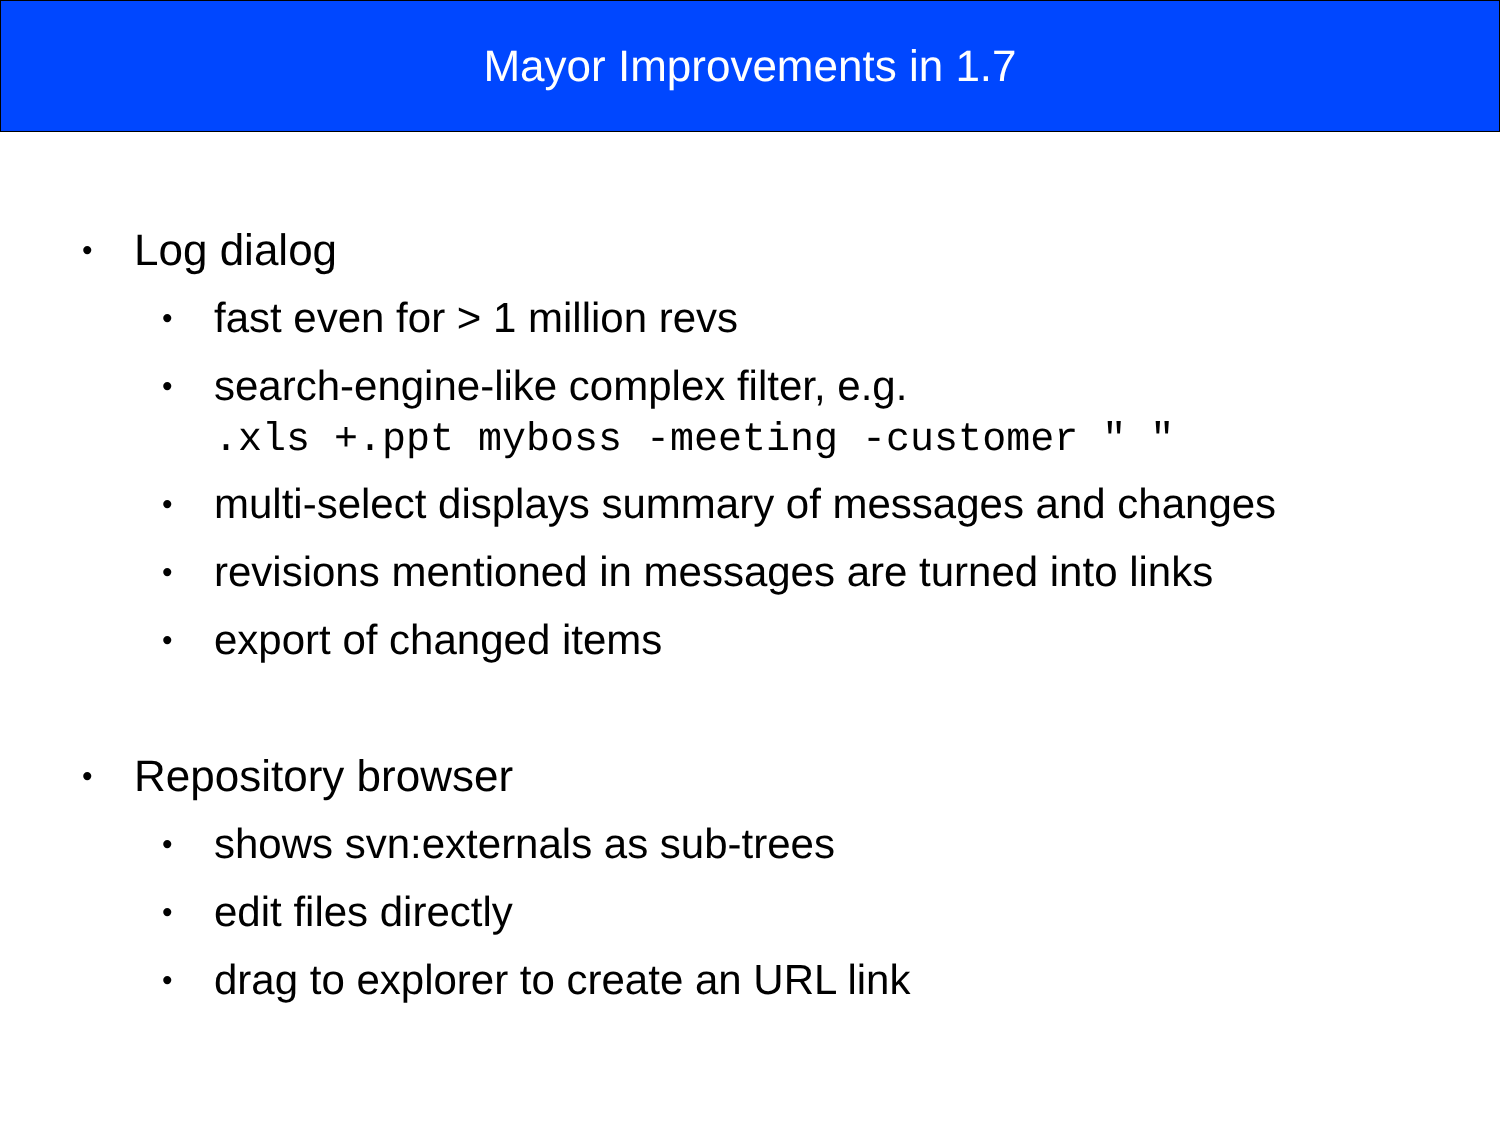Mayor Improvements in 1.7
• Log dialog
• fast even for > 1 million revs
• search-engine-like complex filter, e.g.
.xls +.ppt myboss -meeting -customer " "
• multi-select displays summary of messages and changes
• revisions mentioned in messages are turned into links
• export of changed items
• Repository browser
• shows svn:externals as sub-trees
• edit files directly
• drag to explorer to create an URL link